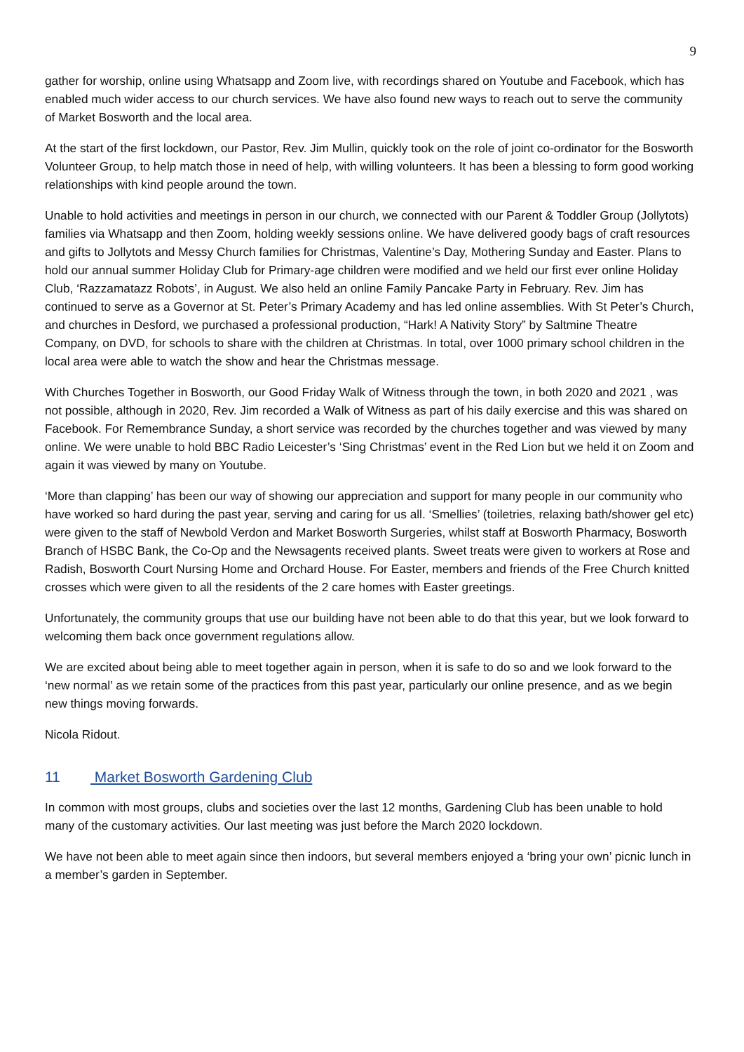9
gather for worship, online using Whatsapp and Zoom live, with recordings shared on Youtube and Facebook, which has enabled much wider access to our church services. We have also found new ways to reach out to serve the community of Market Bosworth and the local area.
At the start of the first lockdown, our Pastor, Rev. Jim Mullin, quickly took on the role of joint co-ordinator for the Bosworth Volunteer Group, to help match those in need of help, with willing volunteers. It has been a blessing to form good working relationships with kind people around the town.
Unable to hold activities and meetings in person in our church, we connected with our Parent & Toddler Group (Jollytots) families via Whatsapp and then Zoom, holding weekly sessions online. We have delivered goody bags of craft resources and gifts to Jollytots and Messy Church families for Christmas, Valentine’s Day, Mothering Sunday and Easter. Plans to hold our annual summer Holiday Club for Primary-age children were modified and we held our first ever online Holiday Club, ‘Razzamatazz Robots’, in August. We also held an online Family Pancake Party in February. Rev. Jim has continued to serve as a Governor at St. Peter’s Primary Academy and has led online assemblies. With St Peter’s Church, and churches in Desford, we purchased a professional production, “Hark! A Nativity Story” by Saltmine Theatre Company, on DVD, for schools to share with the children at Christmas. In total, over 1000 primary school children in the local area were able to watch the show and hear the Christmas message.
With Churches Together in Bosworth, our Good Friday Walk of Witness through the town, in both 2020 and 2021 , was not possible, although in 2020, Rev. Jim recorded a Walk of Witness as part of his daily exercise and this was shared on Facebook. For Remembrance Sunday, a short service was recorded by the churches together and was viewed by many online. We were unable to hold BBC Radio Leicester’s ‘Sing Christmas’ event in the Red Lion but we held it on Zoom and again it was viewed by many on Youtube.
‘More than clapping’ has been our way of showing our appreciation and support for many people in our community who have worked so hard during the past year, serving and caring for us all. ‘Smellies’ (toiletries, relaxing bath/shower gel etc) were given to the staff of Newbold Verdon and Market Bosworth Surgeries, whilst staff at Bosworth Pharmacy, Bosworth Branch of HSBC Bank, the Co-Op and the Newsagents received plants. Sweet treats were given to workers at Rose and Radish, Bosworth Court Nursing Home and Orchard House. For Easter, members and friends of the Free Church knitted crosses which were given to all the residents of the 2 care homes with Easter greetings.
Unfortunately, the community groups that use our building have not been able to do that this year, but we look forward to welcoming them back once government regulations allow.
We are excited about being able to meet together again in person, when it is safe to do so and we look forward to the ‘new normal’ as we retain some of the practices from this past year, particularly our online presence, and as we begin new things moving forwards.
Nicola Ridout.
11 Market Bosworth Gardening Club
In common with most groups, clubs and societies over the last 12 months, Gardening Club has been unable to hold many of the customary activities. Our last meeting was just before the March 2020 lockdown.
We have not been able to meet again since then indoors, but several members enjoyed a ‘bring your own’ picnic lunch in a member’s garden in September.